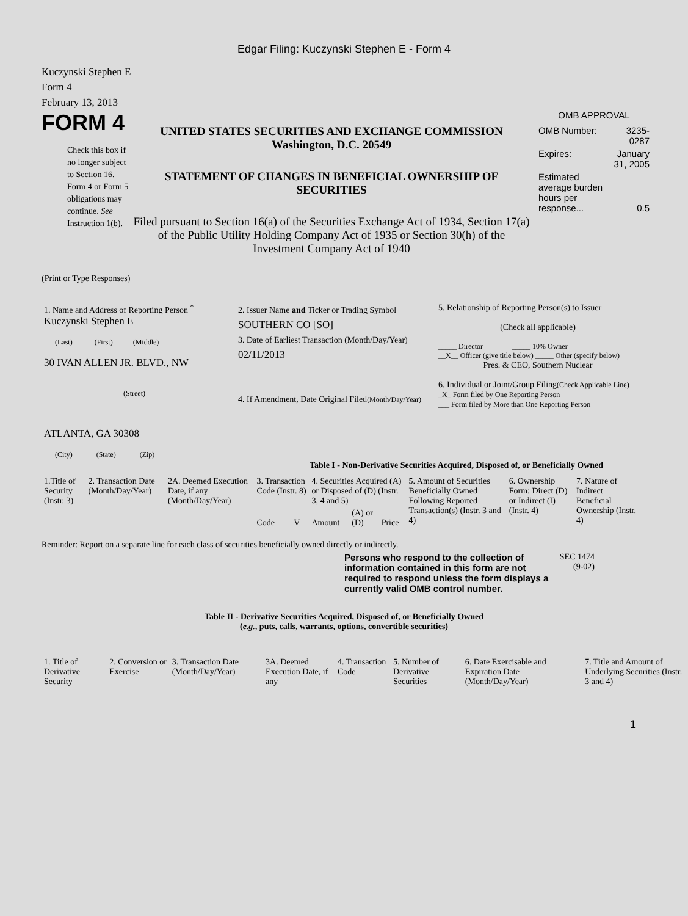Edgar Filing: Kuczynski Stephen E - Form 4
Kuczynski Stephen E
Form 4
February 13, 2013
FORM 4
Check this box if no longer subject to Section 16. Form 4 or Form 5 obligations may continue. See Instruction 1(b).
UNITED STATES SECURITIES AND EXCHANGE COMMISSION
Washington, D.C. 20549
STATEMENT OF CHANGES IN BENEFICIAL OWNERSHIP OF SECURITIES
Filed pursuant to Section 16(a) of the Securities Exchange Act of 1934, Section 17(a) of the Public Utility Holding Company Act of 1935 or Section 30(h) of the Investment Company Act of 1940
OMB APPROVAL
| OMB Number: | 3235-0287 |
| Expires: | January 31, 2005 |
| Estimated average burden hours per response... | 0.5 |
(Print or Type Responses)
| 1. Name and Address of Reporting Person <sup>*</sup> Kuczynski Stephen E (Last) (First) (Middle) 30 IVAN ALLEN JR. BLVD., NW (Street) ATLANTA, GA 30308 (City) (State) (Zip) | 2. Issuer Name and Ticker or Trading Symbol SOUTHERN CO [SO] 3. Date of Earliest Transaction (Month/Day/Year) 02/11/2013 4. If Amendment, Date Original Filed (Month/Day/Year) | 5. Relationship of Reporting Person(s) to Issuer (Check all applicable) _____ Director _____ 10% Owner __X__ Officer (give title below) _____ Other (specify below) Pres. & CEO, Southern Nuclear 6. Individual or Joint/Group Filing (Check Applicable Line) _X_ Form filed by One Reporting Person ___ Form filed by More than One Reporting Person |
Table I - Non-Derivative Securities Acquired, Disposed of, or Beneficially Owned
| 1.Title of Security (Instr. 3) | 2. Transaction Date (Month/Day/Year) | 2A. Deemed Execution Date, if any (Month/Day/Year) | 3. Transaction Code (Instr. 8) | | 4. Securities Acquired (A) or Disposed of (D) (Instr. 3, 4 and 5) | | | 5. Amount of Securities Beneficially Owned Following Reported Transaction(s) (Instr. 3 and 4) | 6. Ownership Form: Direct (D) or Indirect (I) (Instr. 4) | 7. Nature of Indirect Beneficial Ownership (Instr. 4) |
| --- | --- | --- | --- | --- | --- | --- | --- | --- | --- | --- |
| | | | Code | V | Amount | (A) or (D) | Price | | | |
Reminder: Report on a separate line for each class of securities beneficially owned directly or indirectly.
Persons who respond to the collection of information contained in this form are not required to respond unless the form displays a currently valid OMB control number.
SEC 1474 (9-02)
Table II - Derivative Securities Acquired, Disposed of, or Beneficially Owned
(e.g., puts, calls, warrants, options, convertible securities)
| 1. Title of Derivative Security | 2. Conversion or Exercise | 3. Transaction Date (Month/Day/Year) | 3A. Deemed Execution Date, if any | 4. Transaction Code | 5. Number of Derivative Securities | 6. Date Exercisable and Expiration Date (Month/Day/Year) | 7. Title and Amount of Underlying Securities (Instr. 3 and 4) |
| --- | --- | --- | --- | --- | --- | --- | --- |
1